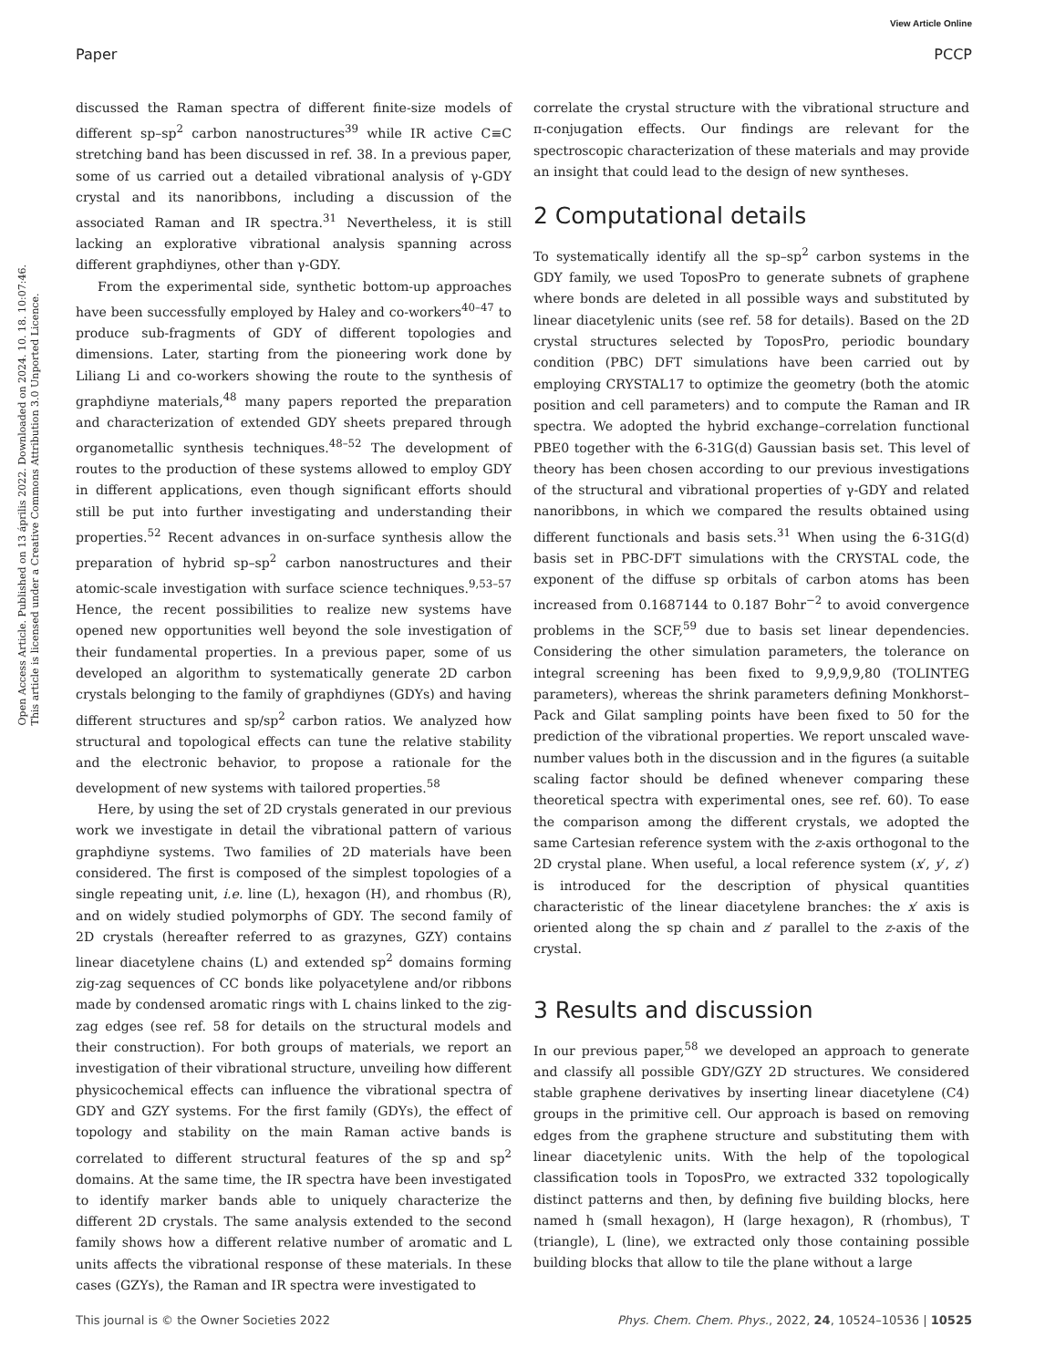View Article Online
Paper PCCP
Open Access Article. Published on 13 április 2022. Downloaded on 2024. 10. 18. 10:07:46.
This article is licensed under a Creative Commons Attribution 3.0 Unported Licence.
discussed the Raman spectra of different finite-size models of different sp–sp<sup>2</sup> carbon nanostructures<sup>39</sup> while IR active C≡C stretching band has been discussed in ref. 38. In a previous paper, some of us carried out a detailed vibrational analysis of γ-GDY crystal and its nanoribbons, including a discussion of the associated Raman and IR spectra.<sup>31</sup> Nevertheless, it is still lacking an explorative vibrational analysis spanning across different graphdiynes, other than γ-GDY.
From the experimental side, synthetic bottom-up approaches have been successfully employed by Haley and co-workers<sup>40–47</sup> to produce sub-fragments of GDY of different topologies and dimensions. Later, starting from the pioneering work done by Liliang Li and co-workers showing the route to the synthesis of graphdiyne materials,<sup>48</sup> many papers reported the preparation and characterization of extended GDY sheets prepared through organometallic synthesis techniques.<sup>48–52</sup> The development of routes to the production of these systems allowed to employ GDY in different applications, even though significant efforts should still be put into further investigating and understanding their properties.<sup>52</sup> Recent advances in on-surface synthesis allow the preparation of hybrid sp–sp<sup>2</sup> carbon nanostructures and their atomic-scale investigation with surface science techniques.<sup>9,53–57</sup> Hence, the recent possibilities to realize new systems have opened new opportunities well beyond the sole investigation of their fundamental properties. In a previous paper, some of us developed an algorithm to systematically generate 2D carbon crystals belonging to the family of graphdiynes (GDYs) and having different structures and sp/sp<sup>2</sup> carbon ratios. We analyzed how structural and topological effects can tune the relative stability and the electronic behavior, to propose a rationale for the development of new systems with tailored properties.<sup>58</sup>
Here, by using the set of 2D crystals generated in our previous work we investigate in detail the vibrational pattern of various graphdiyne systems. Two families of 2D materials have been considered. The first is composed of the simplest topologies of a single repeating unit, i.e. line (L), hexagon (H), and rhombus (R), and on widely studied polymorphs of GDY. The second family of 2D crystals (hereafter referred to as grazynes, GZY) contains linear diacetylene chains (L) and extended sp<sup>2</sup> domains forming zig-zag sequences of CC bonds like polyacetylene and/or ribbons made by condensed aromatic rings with L chains linked to the zig-zag edges (see ref. 58 for details on the structural models and their construction). For both groups of materials, we report an investigation of their vibrational structure, unveiling how different physicochemical effects can influence the vibrational spectra of GDY and GZY systems. For the first family (GDYs), the effect of topology and stability on the main Raman active bands is correlated to different structural features of the sp and sp<sup>2</sup> domains. At the same time, the IR spectra have been investigated to identify marker bands able to uniquely characterize the different 2D crystals. The same analysis extended to the second family shows how a different relative number of aromatic and L units affects the vibrational response of these materials. In these cases (GZYs), the Raman and IR spectra were investigated to
correlate the crystal structure with the vibrational structure and π-conjugation effects. Our findings are relevant for the spectroscopic characterization of these materials and may provide an insight that could lead to the design of new syntheses.
2 Computational details
To systematically identify all the sp–sp<sup>2</sup> carbon systems in the GDY family, we used ToposPro to generate subnets of graphene where bonds are deleted in all possible ways and substituted by linear diacetylenic units (see ref. 58 for details). Based on the 2D crystal structures selected by ToposPro, periodic boundary condition (PBC) DFT simulations have been carried out by employing CRYSTAL17 to optimize the geometry (both the atomic position and cell parameters) and to compute the Raman and IR spectra. We adopted the hybrid exchange–correlation functional PBE0 together with the 6-31G(d) Gaussian basis set. This level of theory has been chosen according to our previous investigations of the structural and vibrational properties of γ-GDY and related nanoribbons, in which we compared the results obtained using different functionals and basis sets.<sup>31</sup> When using the 6-31G(d) basis set in PBC-DFT simulations with the CRYSTAL code, the exponent of the diffuse sp orbitals of carbon atoms has been increased from 0.1687144 to 0.187 Bohr<sup>−2</sup> to avoid convergence problems in the SCF,<sup>59</sup> due to basis set linear dependencies. Considering the other simulation parameters, the tolerance on integral screening has been fixed to 9,9,9,9,80 (TOLINTEG parameters), whereas the shrink parameters defining Monkhorst–Pack and Gilat sampling points have been fixed to 50 for the prediction of the vibrational properties. We report unscaled wave-number values both in the discussion and in the figures (a suitable scaling factor should be defined whenever comparing these theoretical spectra with experimental ones, see ref. 60). To ease the comparison among the different crystals, we adopted the same Cartesian reference system with the z-axis orthogonal to the 2D crystal plane. When useful, a local reference system (x′, y′, z′) is introduced for the description of physical quantities characteristic of the linear diacetylene branches: the x′ axis is oriented along the sp chain and z′ parallel to the z-axis of the crystal.
3 Results and discussion
In our previous paper,<sup>58</sup> we developed an approach to generate and classify all possible GDY/GZY 2D structures. We considered stable graphene derivatives by inserting linear diacetylene (C4) groups in the primitive cell. Our approach is based on removing edges from the graphene structure and substituting them with linear diacetylenic units. With the help of the topological classification tools in ToposPro, we extracted 332 topologically distinct patterns and then, by defining five building blocks, here named h (small hexagon), H (large hexagon), R (rhombus), T (triangle), L (line), we extracted only those containing possible building blocks that allow to tile the plane without a large
This journal is © the Owner Societies 2022 Phys. Chem. Chem. Phys., 2022, 24, 10524–10536 | 10525